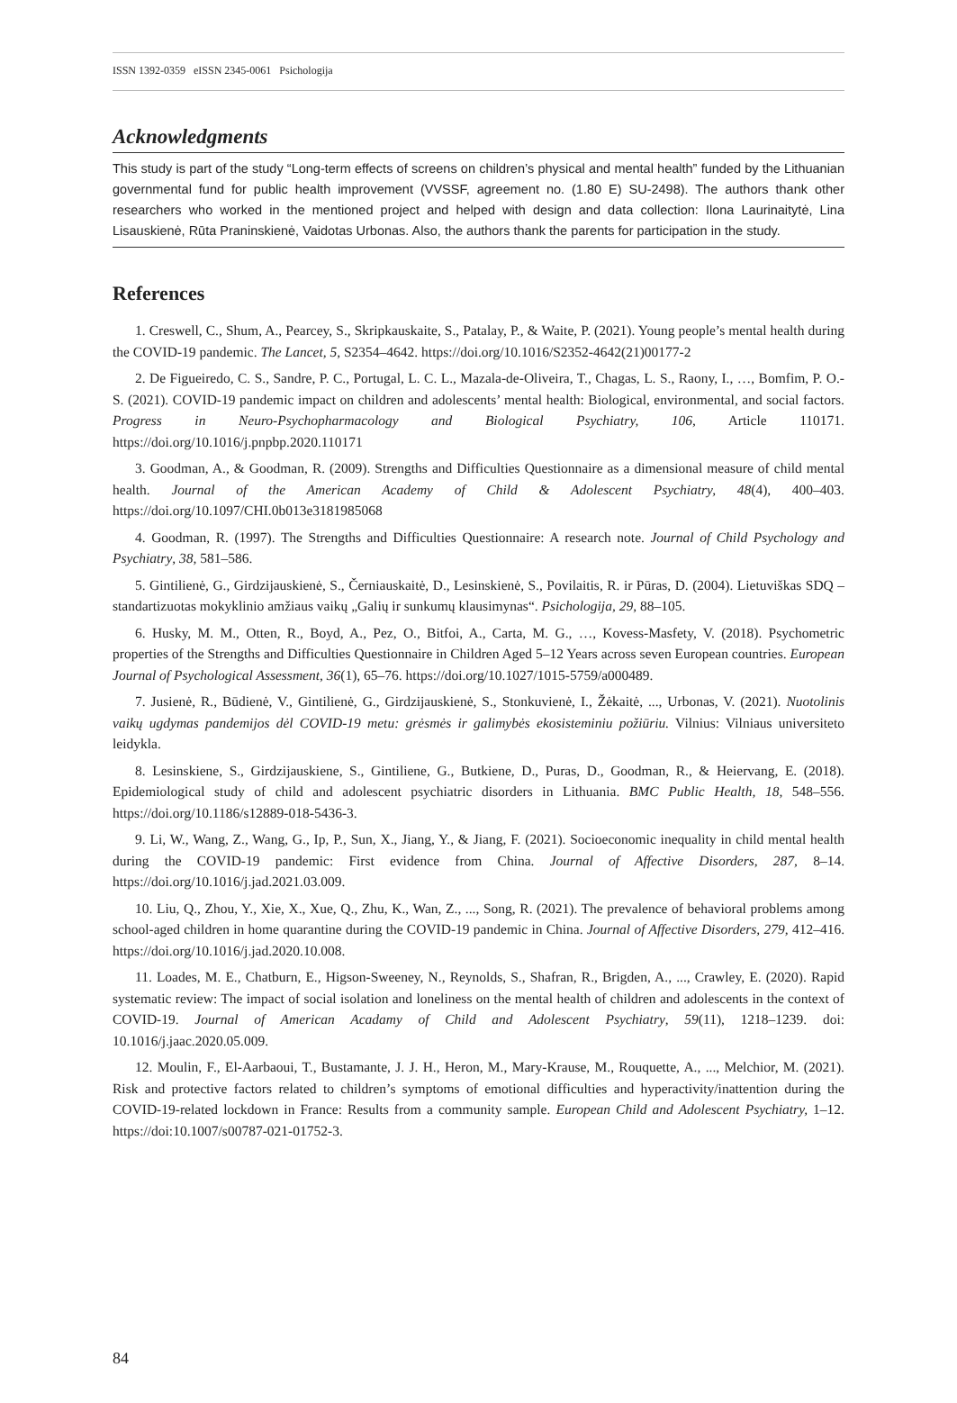ISSN 1392-0359 eISSN 2345-0061 Psichologija
Acknowledgments
This study is part of the study “Long-term effects of screens on children’s physical and mental health” funded by the Lithuanian governmental fund for public health improvement (VVSSF, agreement no. (1.80 E) SU-2498). The authors thank other researchers who worked in the mentioned project and helped with design and data collection: Ilona Laurinaitytė, Lina Lisauskienė, Rūta Praninskienė, Vaidotas Urbonas. Also, the authors thank the parents for participation in the study.
References
1. Creswell, C., Shum, A., Pearcey, S., Skripkauskaite, S., Patalay, P., & Waite, P. (2021). Young people’s mental health during the COVID-19 pandemic. The Lancet, 5, S2354–4642. https://doi.org/10.1016/S2352-4642(21)00177-2
2. De Figueiredo, C. S., Sandre, P. C., Portugal, L. C. L., Mazala-de-Oliveira, T., Chagas, L. S., Raony, I., …, Bomfim, P. O.-S. (2021). COVID-19 pandemic impact on children and adolescents’ mental health: Biological, environmental, and social factors. Progress in Neuro-Psychopharmacology and Biological Psychiatry, 106, Article 110171. https://doi.org/10.1016/j.pnpbp.2020.110171
3. Goodman, A., & Goodman, R. (2009). Strengths and Difficulties Questionnaire as a dimensional measure of child mental health. Journal of the American Academy of Child & Adolescent Psychiatry, 48(4), 400–403. https://doi.org/10.1097/CHI.0b013e3181985068
4. Goodman, R. (1997). The Strengths and Difficulties Questionnaire: A research note. Journal of Child Psychology and Psychiatry, 38, 581–586.
5. Gintilienė, G., Girdzijauskienė, S., Černiauskaitė, D., Lesinskienė, S., Povilaitis, R. ir Pūras, D. (2004). Lietuviškas SDQ – standartizuotas mokyklinio amžiaus vaikų „Galių ir sunkumų klausimynas“. Psichologija, 29, 88–105.
6. Husky, M. M., Otten, R., Boyd, A., Pez, O., Bitfoi, A., Carta, M. G., …, Kovess-Masfety, V. (2018). Psychometric properties of the Strengths and Difficulties Questionnaire in Children Aged 5–12 Years across seven European countries. European Journal of Psychological Assessment, 36(1), 65–76. https://doi.org/10.1027/1015-5759/a000489.
7. Jusienė, R., Būdienė, V., Gintilienė, G., Girdzijauskienė, S., Stonkuvienė, I., Žėkaitė, ..., Urbonas, V. (2021). Nuotolinis vaikų ugdymas pandemijos dėl COVID-19 metu: grėsmės ir galimybės ekosisteminiu požiūriu. Vilnius: Vilniaus universiteto leidykla.
8. Lesinskiene, S., Girdzijauskiene, S., Gintiliene, G., Butkiene, D., Puras, D., Goodman, R., & Heiervang, E. (2018). Epidemiological study of child and adolescent psychiatric disorders in Lithuania. BMC Public Health, 18, 548–556. https://doi.org/10.1186/s12889-018-5436-3.
9. Li, W., Wang, Z., Wang, G., Ip, P., Sun, X., Jiang, Y., & Jiang, F. (2021). Socioeconomic inequality in child mental health during the COVID-19 pandemic: First evidence from China. Journal of Affective Disorders, 287, 8–14. https://doi.org/10.1016/j.jad.2021.03.009.
10. Liu, Q., Zhou, Y., Xie, X., Xue, Q., Zhu, K., Wan, Z., ..., Song, R. (2021). The prevalence of behavioral problems among school-aged children in home quarantine during the COVID-19 pandemic in China. Journal of Affective Disorders, 279, 412–416. https://doi.org/10.1016/j.jad.2020.10.008.
11. Loades, M. E., Chatburn, E., Higson-Sweeney, N., Reynolds, S., Shafran, R., Brigden, A., ..., Crawley, E. (2020). Rapid systematic review: The impact of social isolation and loneliness on the mental health of children and adolescents in the context of COVID-19. Journal of American Acadamy of Child and Adolescent Psychiatry, 59(11), 1218–1239. doi: 10.1016/j.jaac.2020.05.009.
12. Moulin, F., El-Aarbaoui, T., Bustamante, J. J. H., Heron, M., Mary-Krause, M., Rouquette, A., ..., Melchior, M. (2021). Risk and protective factors related to children’s symptoms of emotional difficulties and hyperactivity/inattention during the COVID-19-related lockdown in France: Results from a community sample. European Child and Adolescent Psychiatry, 1–12. https://doi:10.1007/s00787-021-01752-3.
84